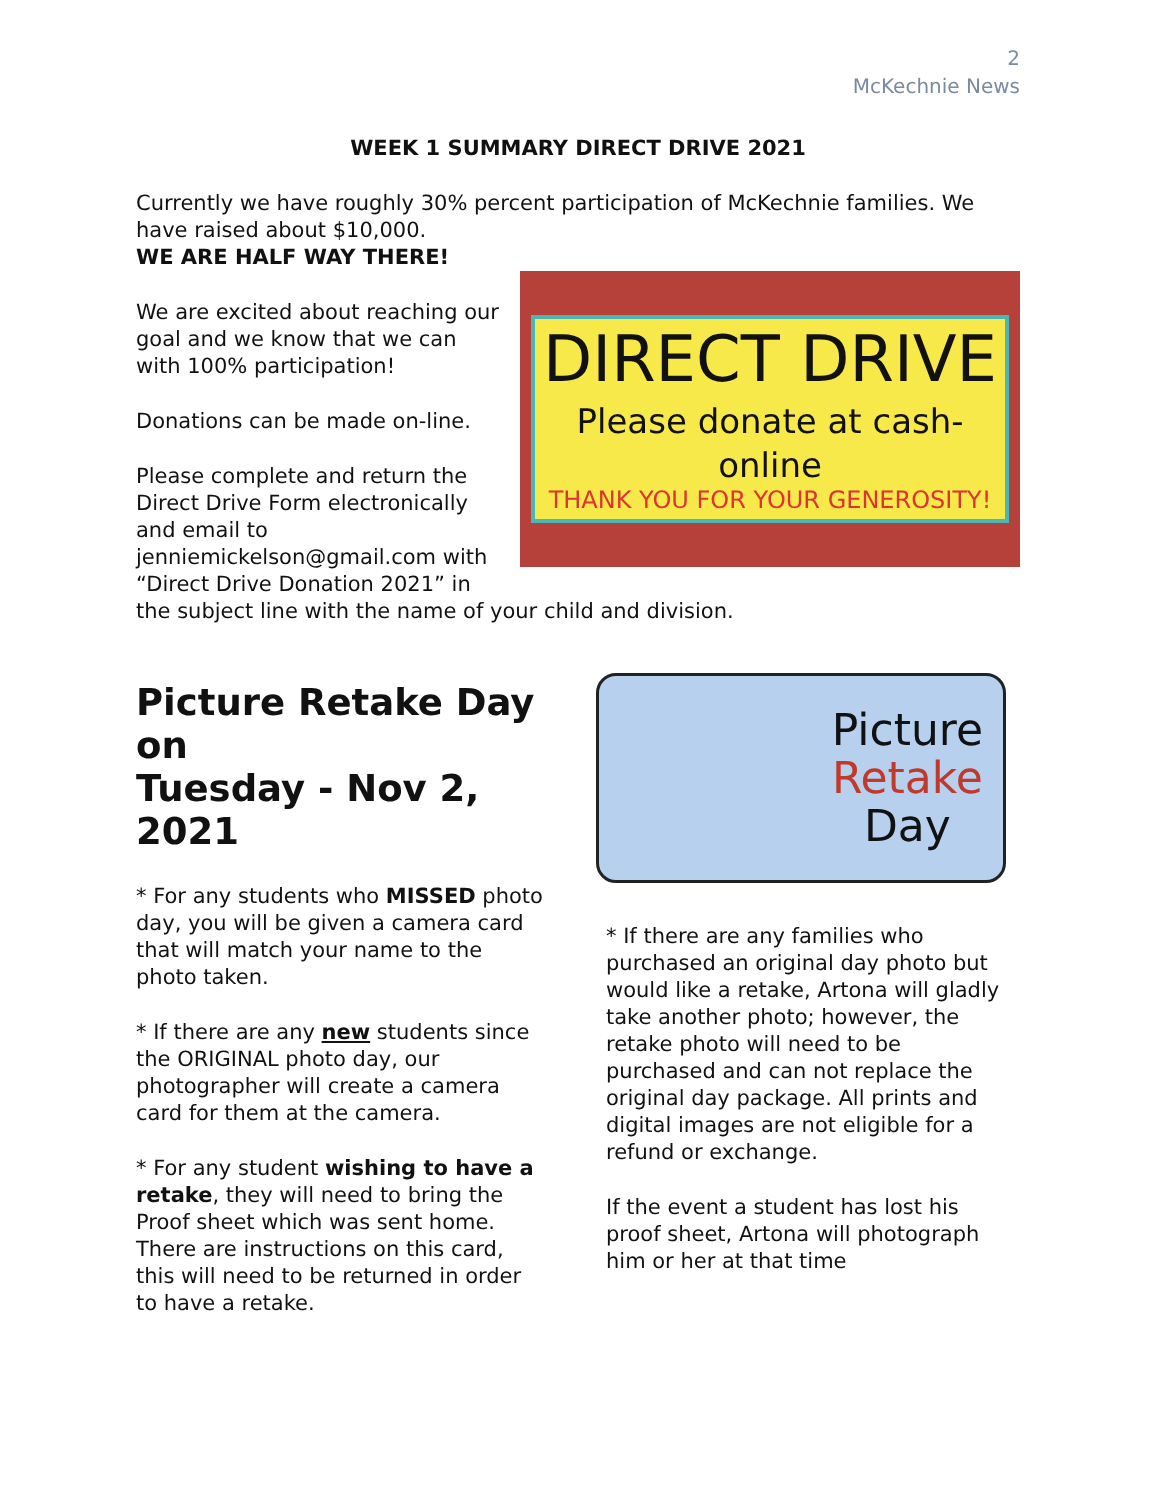2
McKechnie News
WEEK 1 SUMMARY DIRECT DRIVE 2021
Currently we have roughly 30% percent participation of McKechnie families. We have raised about $10,000.
WE ARE HALF WAY THERE!
DIRECT DRIVE
Please donate at cash-online
THANK YOU FOR YOUR GENEROSITY!
We are excited about reaching our goal and we know that we can with 100% participation!
Donations can be made on-line.
Please complete and return the Direct Drive Form electronically and email to jenniemickelson@gmail.com with “Direct Drive Donation 2021” in the subject line with the name of your child and division.
Picture Retake Day
on
Tuesday - Nov 2, 2021
* For any students who MISSED photo day, you will be given a camera card that will match your name to the photo taken.
* If there are any new students since the ORIGINAL photo day, our photographer will create a camera card for them at the camera.
* For any student wishing to have a retake, they will need to bring the Proof sheet which was sent home. There are instructions on this card, this will need to be returned in order to have a retake.
Picture
Retake
Day
* If there are any families who purchased an original day photo but would like a retake, Artona will gladly take another photo; however, the retake photo will need to be purchased and can not replace the original day package. All prints and digital images are not eligible for a refund or exchange.
If the event a student has lost his proof sheet, Artona will photograph him or her at that time